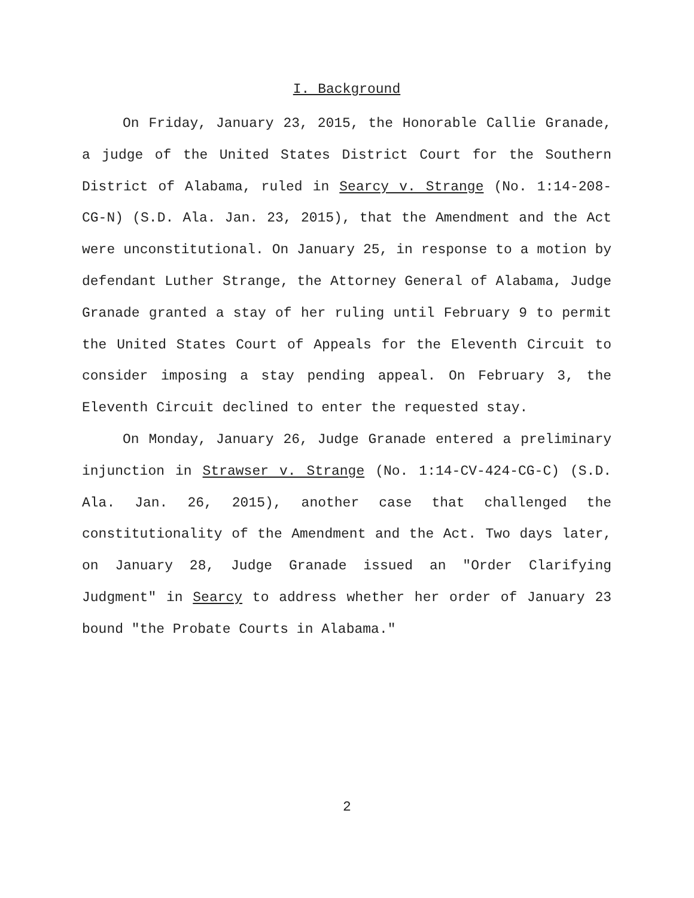I. Background
On Friday, January 23, 2015, the Honorable Callie Granade, a judge of the United States District Court for the Southern District of Alabama, ruled in Searcy v. Strange (No. 1:14-208-CG-N) (S.D. Ala. Jan. 23, 2015), that the Amendment and the Act were unconstitutional. On January 25, in response to a motion by defendant Luther Strange, the Attorney General of Alabama, Judge Granade granted a stay of her ruling until February 9 to permit the United States Court of Appeals for the Eleventh Circuit to consider imposing a stay pending appeal. On February 3, the Eleventh Circuit declined to enter the requested stay.
On Monday, January 26, Judge Granade entered a preliminary injunction in Strawser v. Strange (No. 1:14-CV-424-CG-C) (S.D. Ala. Jan. 26, 2015), another case that challenged the constitutionality of the Amendment and the Act. Two days later, on January 28, Judge Granade issued an "Order Clarifying Judgment" in Searcy to address whether her order of January 23 bound "the Probate Courts in Alabama."
2